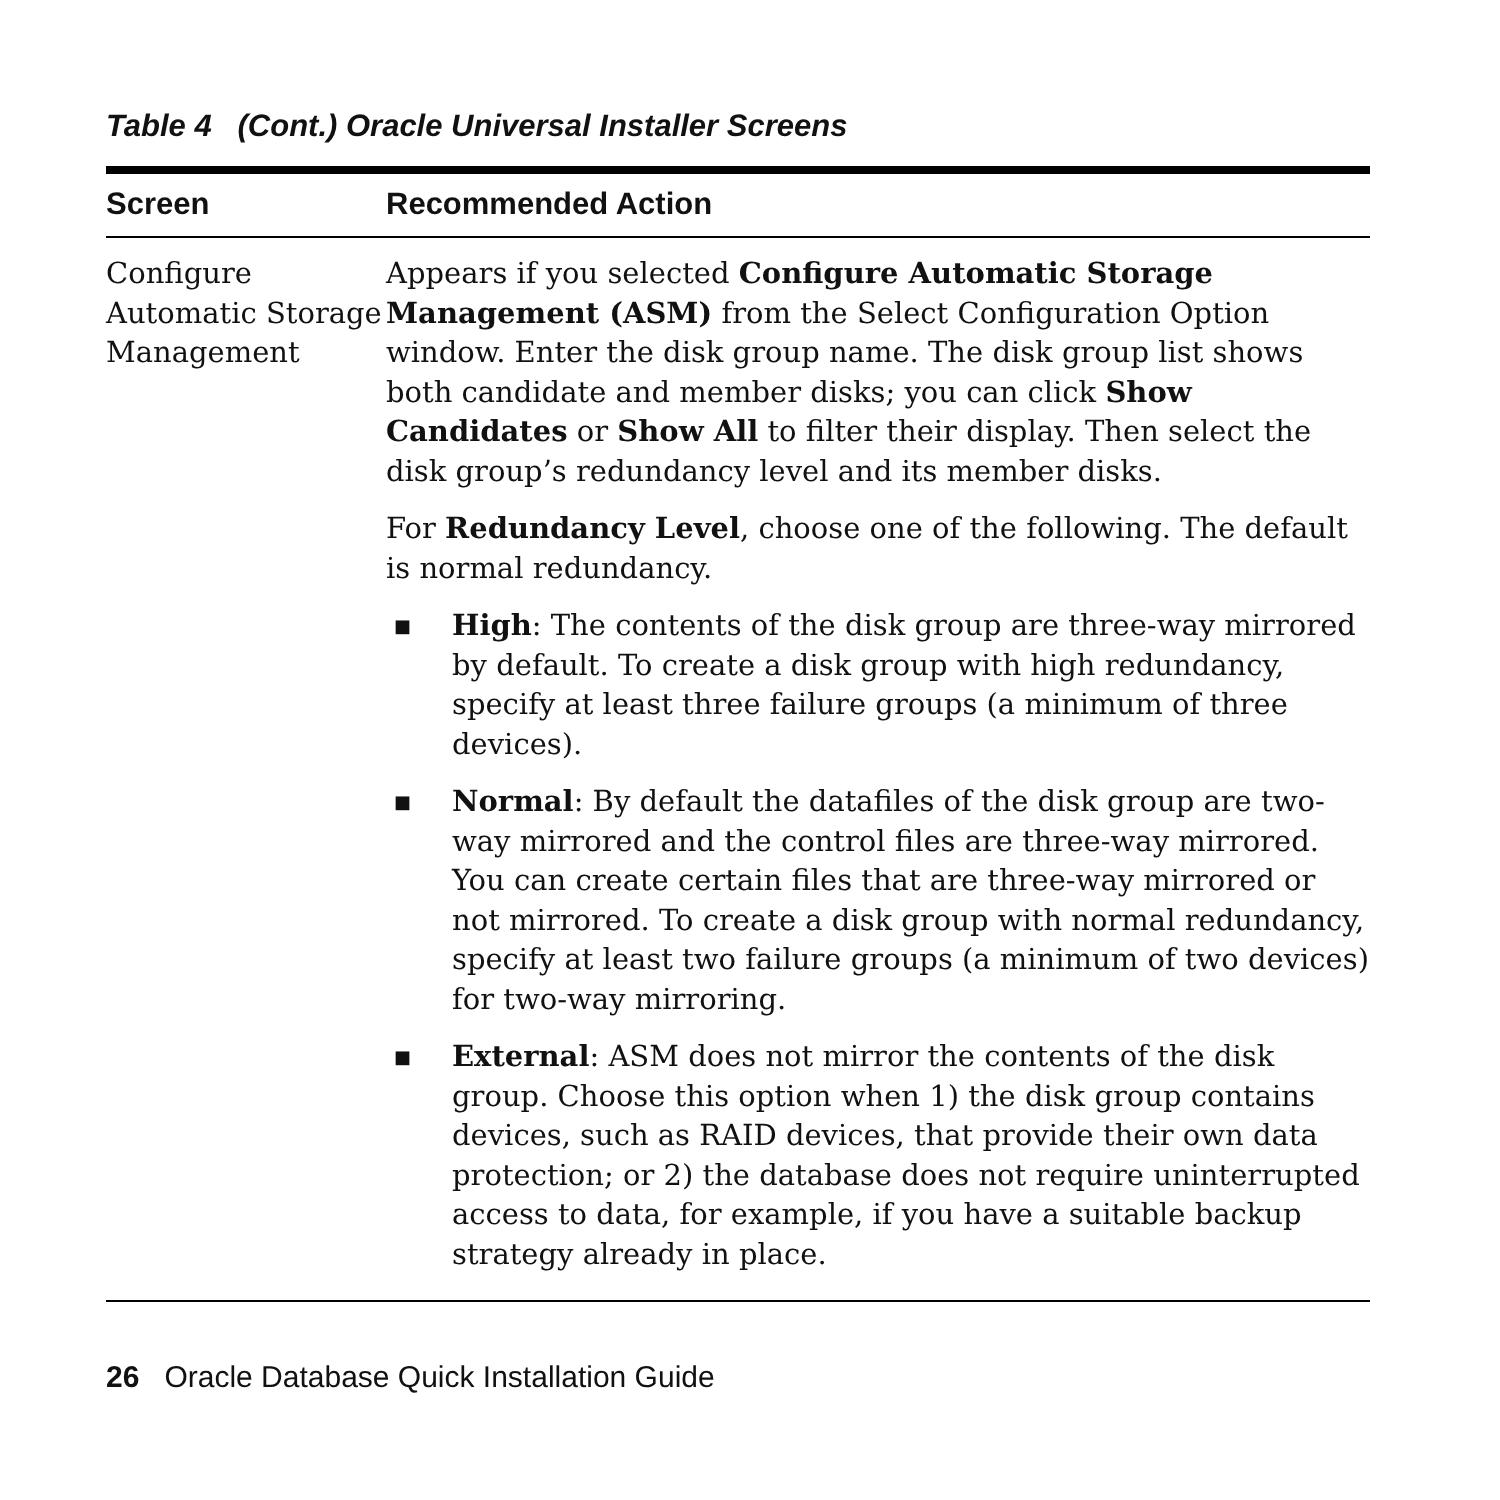Table 4 (Cont.) Oracle Universal Installer Screens
| Screen | Recommended Action |
| --- | --- |
| Configure Automatic Storage Management | Appears if you selected Configure Automatic Storage Management (ASM) from the Select Configuration Option window. Enter the disk group name. The disk group list shows both candidate and member disks; you can click Show Candidates or Show All to filter their display. Then select the disk group’s redundancy level and its member disks. For Redundancy Level , choose one of the following. The default is normal redundancy. ■ High : The contents of the disk group are three-way mirrored by default. To create a disk group with high redundancy, specify at least three failure groups (a minimum of three devices). ■ Normal : By default the datafiles of the disk group are two-way mirrored and the control files are three-way mirrored. You can create certain files that are three-way mirrored or not mirrored. To create a disk group with normal redundancy, specify at least two failure groups (a minimum of two devices) for two-way mirroring. ■ External : ASM does not mirror the contents of the disk group. Choose this option when 1) the disk group contains devices, such as RAID devices, that provide their own data protection; or 2) the database does not require uninterrupted access to data, for example, if you have a suitable backup strategy already in place. |
26 Oracle Database Quick Installation Guide